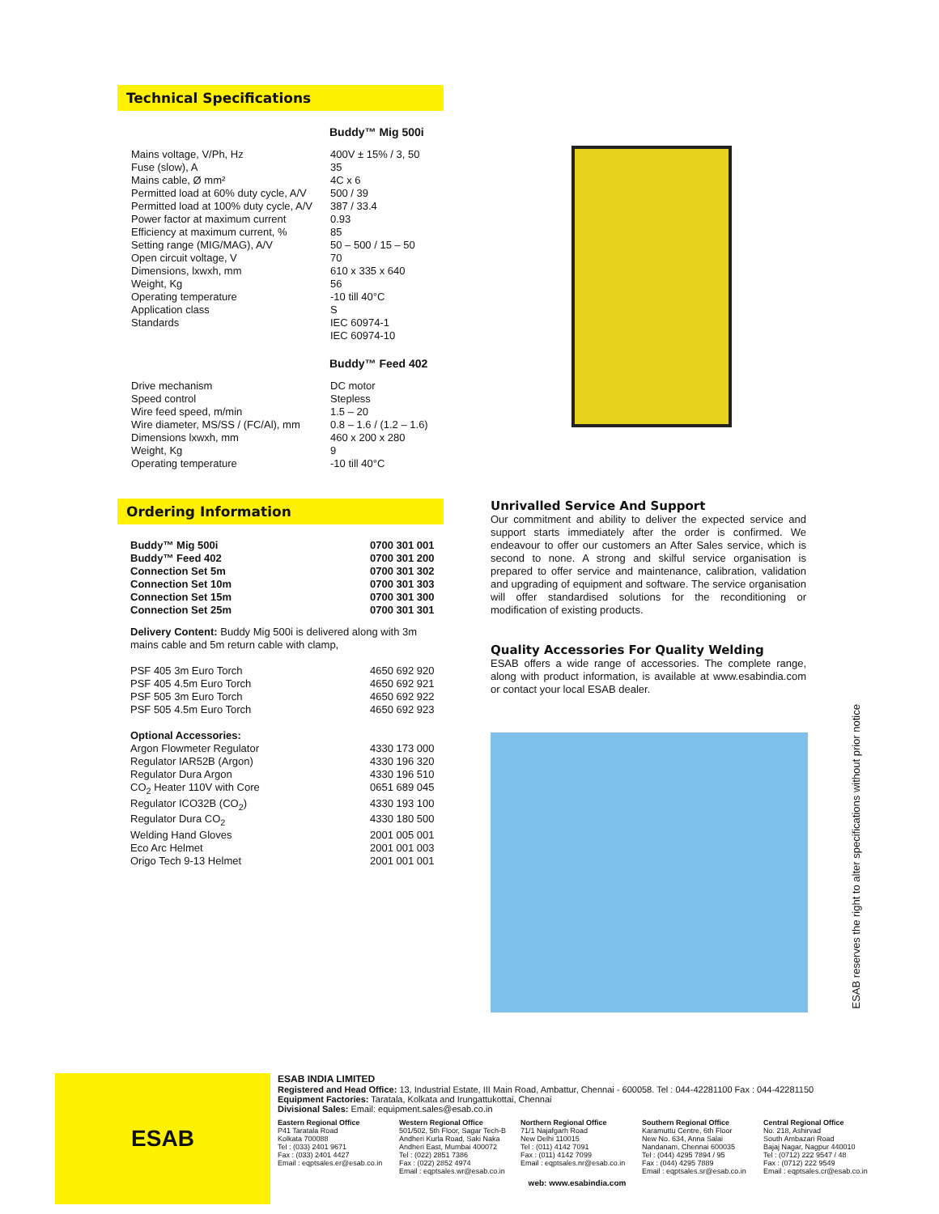Technical Specifications
Buddy™ Mig 500i
| Mains voltage, V/Ph, Hz | 400V ± 15% / 3, 50 |
| Fuse (slow), A | 35 |
| Mains cable, Ø mm² | 4C x 6 |
| Permitted load at 60% duty cycle, A/V | 500 / 39 |
| Permitted load at 100% duty cycle, A/V | 387 / 33.4 |
| Power factor at maximum current | 0.93 |
| Efficiency at maximum current, % | 85 |
| Setting range (MIG/MAG), A/V | 50 – 500 / 15 – 50 |
| Open circuit voltage, V | 70 |
| Dimensions, lxwxh, mm | 610 x 335 x 640 |
| Weight, Kg | 56 |
| Operating temperature | -10 till 40°C |
| Application class | S |
| Standards | IEC 60974-1 IEC 60974-10 |
Buddy™ Feed 402
| Drive mechanism | DC motor |
| Speed control | Stepless |
| Wire feed speed, m/min | 1.5 – 20 |
| Wire diameter, MS/SS / (FC/Al), mm | 0.8 – 1.6 / (1.2 – 1.6) |
| Dimensions lxwxh, mm | 460 x 200 x 280 |
| Weight, Kg | 9 |
| Operating temperature | -10 till 40°C |
Ordering Information
| Buddy™ Mig 500i | 0700 301 001 |
| Buddy™ Feed 402 | 0700 301 200 |
| Connection Set 5m | 0700 301 302 |
| Connection Set 10m | 0700 301 303 |
| Connection Set 15m | 0700 301 300 |
| Connection Set 25m | 0700 301 301 |
Delivery Content: Buddy Mig 500i is delivered along with 3m mains cable and 5m return cable with clamp,
| PSF 405 3m Euro Torch | 4650 692 920 |
| PSF 405 4.5m Euro Torch | 4650 692 921 |
| PSF 505 3m Euro Torch | 4650 692 922 |
| PSF 505 4.5m Euro Torch | 4650 692 923 |
| Optional Accessories: | |
| Argon Flowmeter Regulator | 4330 173 000 |
| Regulator IAR52B (Argon) | 4330 196 320 |
| Regulator Dura Argon | 4330 196 510 |
| CO<sub>2</sub> Heater 110V with Core | 0651 689 045 |
| Regulator ICO32B (CO<sub>2</sub>) | 4330 193 100 |
| Regulator Dura CO<sub>2</sub> | 4330 180 500 |
| Welding Hand Gloves | 2001 005 001 |
| Eco Arc Helmet | 2001 001 003 |
| Origo Tech 9-13 Helmet | 2001 001 001 |
Unrivalled Service And Support
Our commitment and ability to deliver the expected service and support starts immediately after the order is confirmed. We endeavour to offer our customers an After Sales service, which is second to none. A strong and skilful service organisation is prepared to offer service and maintenance, calibration, validation and upgrading of equipment and software. The service organisation will offer standardised solutions for the reconditioning or modification of existing products.
Quality Accessories For Quality Welding
ESAB offers a wide range of accessories. The complete range, along with product information, is available at www.esabindia.com or contact your local ESAB dealer.
ESAB reserves the right to alter specifications without prior notice
ESAB
ESAB INDIA LIMITED
Registered and Head Office: 13, Industrial Estate, III Main Road, Ambattur, Chennai - 600058. Tel : 044-42281100 Fax : 044-42281150
Equipment Factories: Taratala, Kolkata and Irungattukottai, Chennai
Divisional Sales: Email: equipment.sales@esab.co.in
Eastern Regional Office
P41 Taratala Road
Kolkata 700088
Tel : (033) 2401 9671
Fax : (033) 2401 4427
Email : eqptsales.er@esab.co.in
Western Regional Office
501/502, 5th Floor, Sagar Tech-B
Andheri Kurla Road, Saki Naka
Andheri East, Mumbai 400072
Tel : (022) 2851 7386
Fax : (022) 2852 4974
Email : eqptsales.wr@esab.co.in
Northern Regional Office
71/1 Najafgarh Road
New Delhi 110015
Tel : (011) 4142 7091
Fax : (011) 4142 7099
Email : eqptsales.nr@esab.co.in
Southern Regional Office
Karamuttu Centre, 6th Floor
New No. 634, Anna Salai
Nandanam, Chennai 600035
Tel : (044) 4295 7894 / 95
Fax : (044) 4295 7889
Email : eqptsales.sr@esab.co.in
Central Regional Office
No. 218, Ashirvad
South Ambazari Road
Bajaj Nagar, Nagpur 440010
Tel : (0712) 222 9547 / 48
Fax : (0712) 222 9549
Email : eqptsales.cr@esab.co.in
web: www.esabindia.com